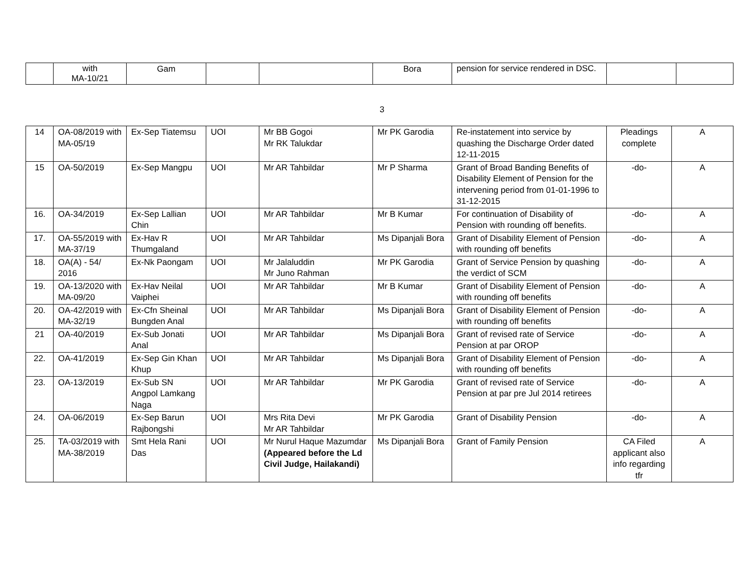| | with MA-10/21 | Gam | | | Bora | pension for service rendered in DSC. | | |
3
| 14 | OA-08/2019 with MA-05/19 | Ex-Sep Tiatemsu | UOI | Mr BB Gogoi Mr RK Talukdar | Mr PK Garodia | Re-instatement into service by quashing the Discharge Order dated 12-11-2015 | Pleadings complete | A |
| 15 | OA-50/2019 | Ex-Sep Mangpu | UOI | Mr AR Tahbildar | Mr P Sharma | Grant of Broad Banding Benefits of Disability Element of Pension for the intervening period from 01-01-1996 to 31-12-2015 | -do- | A |
| 16. | OA-34/2019 | Ex-Sep Lallian Chin | UOI | Mr AR Tahbildar | Mr B Kumar | For continuation of Disability of Pension with rounding off benefits. | -do- | A |
| 17. | OA-55/2019 with MA-37/19 | Ex-Hav R Thumgaland | UOI | Mr AR Tahbildar | Ms Dipanjali Bora | Grant of Disability Element of Pension with rounding off benefits | -do- | A |
| 18. | OA(A) - 54/ 2016 | Ex-Nk Paongam | UOI | Mr Jalaluddin Mr Juno Rahman | Mr PK Garodia | Grant of Service Pension by quashing the verdict of SCM | -do- | A |
| 19. | OA-13/2020 with MA-09/20 | Ex-Hav Neilal Vaiphei | UOI | Mr AR Tahbildar | Mr B Kumar | Grant of Disability Element of Pension with rounding off benefits | -do- | A |
| 20. | OA-42/2019 with MA-32/19 | Ex-Cfn Sheinal Bungden Anal | UOI | Mr AR Tahbildar | Ms Dipanjali Bora | Grant of Disability Element of Pension with rounding off benefits | -do- | A |
| 21 | OA-40/2019 | Ex-Sub Jonati Anal | UOI | Mr AR Tahbildar | Ms Dipanjali Bora | Grant of revised rate of Service Pension at par OROP | -do- | A |
| 22. | OA-41/2019 | Ex-Sep Gin Khan Khup | UOI | Mr AR Tahbildar | Ms Dipanjali Bora | Grant of Disability Element of Pension with rounding off benefits | -do- | A |
| 23. | OA-13/2019 | Ex-Sub SN Angpol Lamkang Naga | UOI | Mr AR Tahbildar | Mr PK Garodia | Grant of revised rate of Service Pension at par pre Jul 2014 retirees | -do- | A |
| 24. | OA-06/2019 | Ex-Sep Barun Rajbongshi | UOI | Mrs Rita Devi Mr AR Tahbildar | Mr PK Garodia | Grant of Disability Pension | -do- | A |
| 25. | TA-03/2019 with MA-38/2019 | Smt Hela Rani Das | UOI | Mr Nurul Haque Mazumdar (Appeared before the Ld Civil Judge, Hailakandi) | Ms Dipanjali Bora | Grant of Family Pension | CA Filed applicant also info regarding tfr | A |